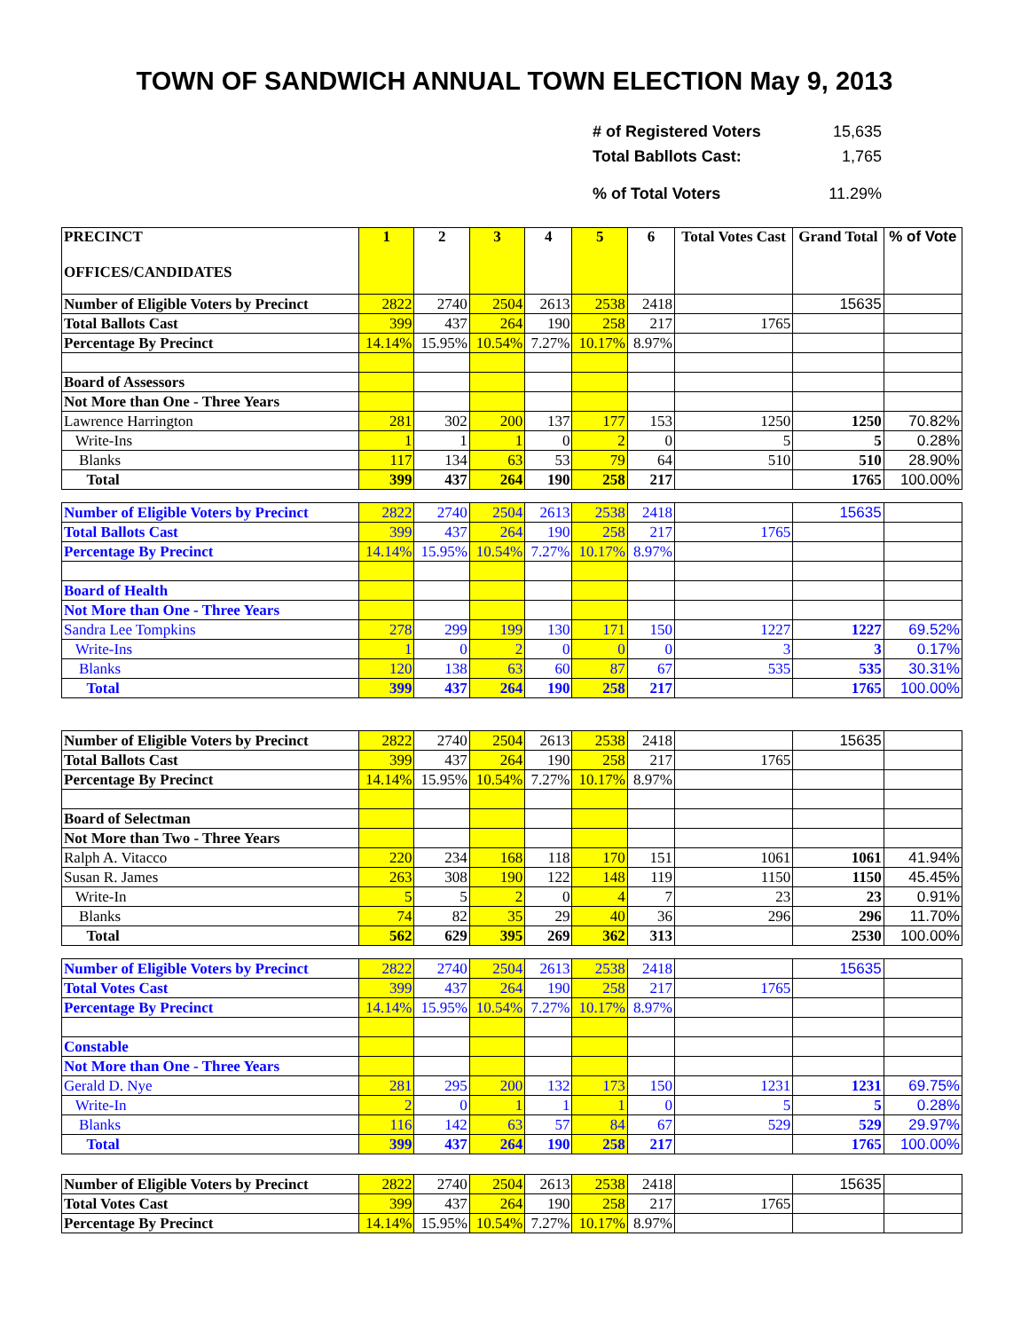TOWN OF SANDWICH ANNUAL TOWN ELECTION May 9, 2013
# of Registered Voters 15,635
Total Babllots Cast: 1,765
% of Total Voters 11.29%
| PRECINCT OFFICES/CANDIDATES | 1 | 2 | 3 | 4 | 5 | 6 | Total Votes Cast | Grand Total | % of Vote |
| --- | --- | --- | --- | --- | --- | --- | --- | --- | --- |
| Number of Eligible Voters by Precinct | 2822 | 2740 | 2504 | 2613 | 2538 | 2418 | | 15635 | |
| Total Ballots Cast | 399 | 437 | 264 | 190 | 258 | 217 | 1765 | | |
| Percentage By Precinct | 14.14% | 15.95% | 10.54% | 7.27% | 10.17% | 8.97% | | | |
| Board of Assessors | | | | | | | | | |
| Not More than One - Three Years | | | | | | | | | |
| Lawrence Harrington | 281 | 302 | 200 | 137 | 177 | 153 | 1250 | 1250 | 70.82% |
| Write-Ins | 1 | 1 | 1 | 0 | 2 | 0 | 5 | 5 | 0.28% |
| Blanks | 117 | 134 | 63 | 53 | 79 | 64 | 510 | 510 | 28.90% |
| Total | 399 | 437 | 264 | 190 | 258 | 217 | | 1765 | 100.00% |
| Number of Eligible Voters by Precinct | 2822 | 2740 | 2504 | 2613 | 2538 | 2418 | | 15635 | |
| Total Ballots Cast | 399 | 437 | 264 | 190 | 258 | 217 | 1765 | | |
| Percentage By Precinct | 14.14% | 15.95% | 10.54% | 7.27% | 10.17% | 8.97% | | | |
| Board of Health | | | | | | | | | |
| Not More than One - Three Years | | | | | | | | | |
| Sandra Lee Tompkins | 278 | 299 | 199 | 130 | 171 | 150 | 1227 | 1227 | 69.52% |
| Write-Ins | 1 | 0 | 2 | 0 | 0 | 0 | 3 | 3 | 0.17% |
| Blanks | 120 | 138 | 63 | 60 | 87 | 67 | 535 | 535 | 30.31% |
| Total | 399 | 437 | 264 | 190 | 258 | 217 | | 1765 | 100.00% |
| Number of Eligible Voters by Precinct | 2822 | 2740 | 2504 | 2613 | 2538 | 2418 | | 15635 | |
| Total Ballots Cast | 399 | 437 | 264 | 190 | 258 | 217 | 1765 | | |
| Percentage By Precinct | 14.14% | 15.95% | 10.54% | 7.27% | 10.17% | 8.97% | | | |
| Board of Selectman | | | | | | | | | |
| Not More than Two - Three Years | | | | | | | | | |
| Ralph A. Vitacco | 220 | 234 | 168 | 118 | 170 | 151 | 1061 | 1061 | 41.94% |
| Susan R. James | 263 | 308 | 190 | 122 | 148 | 119 | 1150 | 1150 | 45.45% |
| Write-In | 5 | 5 | 2 | 0 | 4 | 7 | 23 | 23 | 0.91% |
| Blanks | 74 | 82 | 35 | 29 | 40 | 36 | 296 | 296 | 11.70% |
| Total | 562 | 629 | 395 | 269 | 362 | 313 | | 2530 | 100.00% |
| Number of Eligible Voters by Precinct | 2822 | 2740 | 2504 | 2613 | 2538 | 2418 | | 15635 | |
| Total Votes Cast | 399 | 437 | 264 | 190 | 258 | 217 | 1765 | | |
| Percentage By Precinct | 14.14% | 15.95% | 10.54% | 7.27% | 10.17% | 8.97% | | | |
| Constable | | | | | | | | | |
| Not More than One - Three Years | | | | | | | | | |
| Gerald D. Nye | 281 | 295 | 200 | 132 | 173 | 150 | 1231 | 1231 | 69.75% |
| Write-In | 2 | 0 | 1 | 1 | 1 | 0 | 5 | 5 | 0.28% |
| Blanks | 116 | 142 | 63 | 57 | 84 | 67 | 529 | 529 | 29.97% |
| Total | 399 | 437 | 264 | 190 | 258 | 217 | | 1765 | 100.00% |
| Number of Eligible Voters by Precinct | 2822 | 2740 | 2504 | 2613 | 2538 | 2418 | | 15635 | |
| Total Votes Cast | 399 | 437 | 264 | 190 | 258 | 217 | 1765 | | |
| Percentage By Precinct | 14.14% | 15.95% | 10.54% | 7.27% | 10.17% | 8.97% | | | |